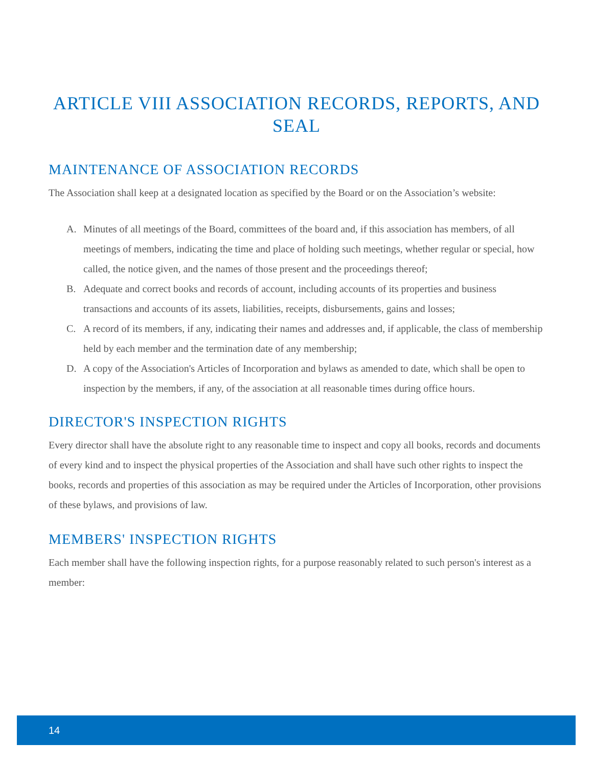ARTICLE VIII ASSOCIATION RECORDS, REPORTS, AND SEAL
MAINTENANCE OF ASSOCIATION RECORDS
The Association shall keep at a designated location as specified by the Board or on the Association’s website:
A. Minutes of all meetings of the Board, committees of the board and, if this association has members, of all meetings of members, indicating the time and place of holding such meetings, whether regular or special, how called, the notice given, and the names of those present and the proceedings thereof;
B. Adequate and correct books and records of account, including accounts of its properties and business transactions and accounts of its assets, liabilities, receipts, disbursements, gains and losses;
C. A record of its members, if any, indicating their names and addresses and, if applicable, the class of membership held by each member and the termination date of any membership;
D. A copy of the Association's Articles of Incorporation and bylaws as amended to date, which shall be open to inspection by the members, if any, of the association at all reasonable times during office hours.
DIRECTOR'S INSPECTION RIGHTS
Every director shall have the absolute right to any reasonable time to inspect and copy all books, records and documents of every kind and to inspect the physical properties of the Association and shall have such other rights to inspect the books, records and properties of this association as may be required under the Articles of Incorporation, other provisions of these bylaws, and provisions of law.
MEMBERS' INSPECTION RIGHTS
Each member shall have the following inspection rights, for a purpose reasonably related to such person's interest as a member:
14